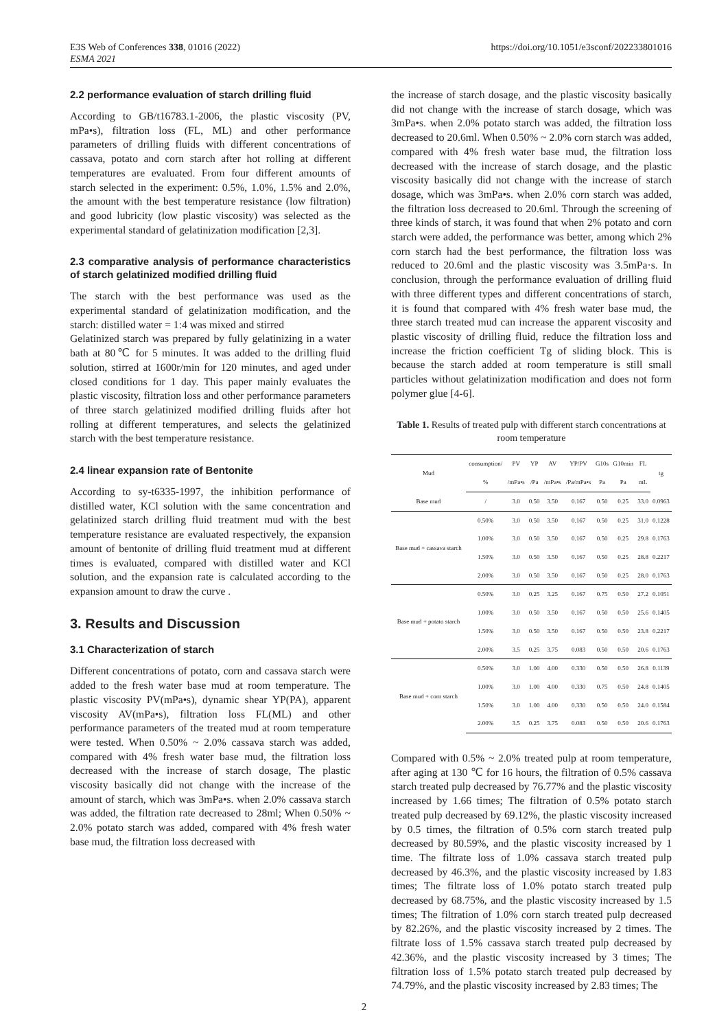E3S Web of Conferences 338, 01016 (2022)
ESMA 2021
https://doi.org/10.1051/e3sconf/202233801016
2.2 performance evaluation of starch drilling fluid
According to GB/t16783.1-2006, the plastic viscosity (PV, mPa•s), filtration loss (FL, ML) and other performance parameters of drilling fluids with different concentrations of cassava, potato and corn starch after hot rolling at different temperatures are evaluated. From four different amounts of starch selected in the experiment: 0.5%, 1.0%, 1.5% and 2.0%, the amount with the best temperature resistance (low filtration) and good lubricity (low plastic viscosity) was selected as the experimental standard of gelatinization modification [2,3].
2.3 comparative analysis of performance characteristics of starch gelatinized modified drilling fluid
The starch with the best performance was used as the experimental standard of gelatinization modification, and the starch: distilled water = 1:4 was mixed and stirred
Gelatinized starch was prepared by fully gelatinizing in a water bath at 80℃ for 5 minutes. It was added to the drilling fluid solution, stirred at 1600r/min for 120 minutes, and aged under closed conditions for 1 day. This paper mainly evaluates the plastic viscosity, filtration loss and other performance parameters of three starch gelatinized modified drilling fluids after hot rolling at different temperatures, and selects the gelatinized starch with the best temperature resistance.
2.4 linear expansion rate of Bentonite
According to sy-t6335-1997, the inhibition performance of distilled water, KCl solution with the same concentration and gelatinized starch drilling fluid treatment mud with the best temperature resistance are evaluated respectively, the expansion amount of bentonite of drilling fluid treatment mud at different times is evaluated, compared with distilled water and KCl solution, and the expansion rate is calculated according to the expansion amount to draw the curve .
3. Results and Discussion
3.1 Characterization of starch
Different concentrations of potato, corn and cassava starch were added to the fresh water base mud at room temperature. The plastic viscosity PV(mPa•s), dynamic shear YP(PA), apparent viscosity AV(mPa•s), filtration loss FL(ML) and other performance parameters of the treated mud at room temperature were tested. When 0.50% ~ 2.0% cassava starch was added, compared with 4% fresh water base mud, the filtration loss decreased with the increase of starch dosage, The plastic viscosity basically did not change with the increase of the amount of starch, which was 3mPa•s. when 2.0% cassava starch was added, the filtration rate decreased to 28ml; When 0.50% ~ 2.0% potato starch was added, compared with 4% fresh water base mud, the filtration loss decreased with
the increase of starch dosage, and the plastic viscosity basically did not change with the increase of starch dosage, which was 3mPa•s. when 2.0% potato starch was added, the filtration loss decreased to 20.6ml. When 0.50% ~ 2.0% corn starch was added, compared with 4% fresh water base mud, the filtration loss decreased with the increase of starch dosage, and the plastic viscosity basically did not change with the increase of starch dosage, which was 3mPa•s. when 2.0% corn starch was added, the filtration loss decreased to 20.6ml. Through the screening of three kinds of starch, it was found that when 2% potato and corn starch were added, the performance was better, among which 2% corn starch had the best performance, the filtration loss was reduced to 20.6ml and the plastic viscosity was 3.5mPa·s. In conclusion, through the performance evaluation of drilling fluid with three different types and different concentrations of starch, it is found that compared with 4% fresh water base mud, the three starch treated mud can increase the apparent viscosity and plastic viscosity of drilling fluid, reduce the filtration loss and increase the friction coefficient Tg of sliding block. This is because the starch added at room temperature is still small particles without gelatinization modification and does not form polymer glue [4-6].
Table 1. Results of treated pulp with different starch concentrations at room temperature
| Mud | consumption/ | PV | YP | AV | YP/PV | G10s | G10min | FL | tg |
| --- | --- | --- | --- | --- | --- | --- | --- | --- | --- |
| | % | /mPa•s | /Pa | /mPa•s | /Pa/mPa•s | Pa | Pa | mL | |
| Base mud | / | 3.0 | 0.50 | 3.50 | 0.167 | 0.50 | 0.25 | 33.0 | 0.0963 |
| Base mud + cassava starch | 0.50% | 3.0 | 0.50 | 3.50 | 0.167 | 0.50 | 0.25 | 31.0 | 0.1228 |
| | 1.00% | 3.0 | 0.50 | 3.50 | 0.167 | 0.50 | 0.25 | 29.8 | 0.1763 |
| | 1.50% | 3.0 | 0.50 | 3.50 | 0.167 | 0.50 | 0.25 | 28.8 | 0.2217 |
| | 2.00% | 3.0 | 0.50 | 3.50 | 0.167 | 0.50 | 0.25 | 28.0 | 0.1763 |
| Base mud + potato starch | 0.50% | 3.0 | 0.25 | 3.25 | 0.167 | 0.75 | 0.50 | 27.2 | 0.1051 |
| | 1.00% | 3.0 | 0.50 | 3.50 | 0.167 | 0.50 | 0.50 | 25.6 | 0.1405 |
| | 1.50% | 3.0 | 0.50 | 3.50 | 0.167 | 0.50 | 0.50 | 23.8 | 0.2217 |
| | 2.00% | 3.5 | 0.25 | 3.75 | 0.083 | 0.50 | 0.50 | 20.6 | 0.1763 |
| Base mud + corn starch | 0.50% | 3.0 | 1.00 | 4.00 | 0.330 | 0.50 | 0.50 | 26.8 | 0.1139 |
| | 1.00% | 3.0 | 1.00 | 4.00 | 0.330 | 0.75 | 0.50 | 24.8 | 0.1405 |
| | 1.50% | 3.0 | 1.00 | 4.00 | 0.330 | 0.50 | 0.50 | 24.0 | 0.1584 |
| | 2.00% | 3.5 | 0.25 | 3.75 | 0.083 | 0.50 | 0.50 | 20.6 | 0.1763 |
Compared with 0.5% ~ 2.0% treated pulp at room temperature, after aging at 130 ℃ for 16 hours, the filtration of 0.5% cassava starch treated pulp decreased by 76.77% and the plastic viscosity increased by 1.66 times; The filtration of 0.5% potato starch treated pulp decreased by 69.12%, the plastic viscosity increased by 0.5 times, the filtration of 0.5% corn starch treated pulp decreased by 80.59%, and the plastic viscosity increased by 1 time. The filtrate loss of 1.0% cassava starch treated pulp decreased by 46.3%, and the plastic viscosity increased by 1.83 times; The filtrate loss of 1.0% potato starch treated pulp decreased by 68.75%, and the plastic viscosity increased by 1.5 times; The filtration of 1.0% corn starch treated pulp decreased by 82.26%, and the plastic viscosity increased by 2 times. The filtrate loss of 1.5% cassava starch treated pulp decreased by 42.36%, and the plastic viscosity increased by 3 times; The filtration loss of 1.5% potato starch treated pulp decreased by 74.79%, and the plastic viscosity increased by 2.83 times; The
2